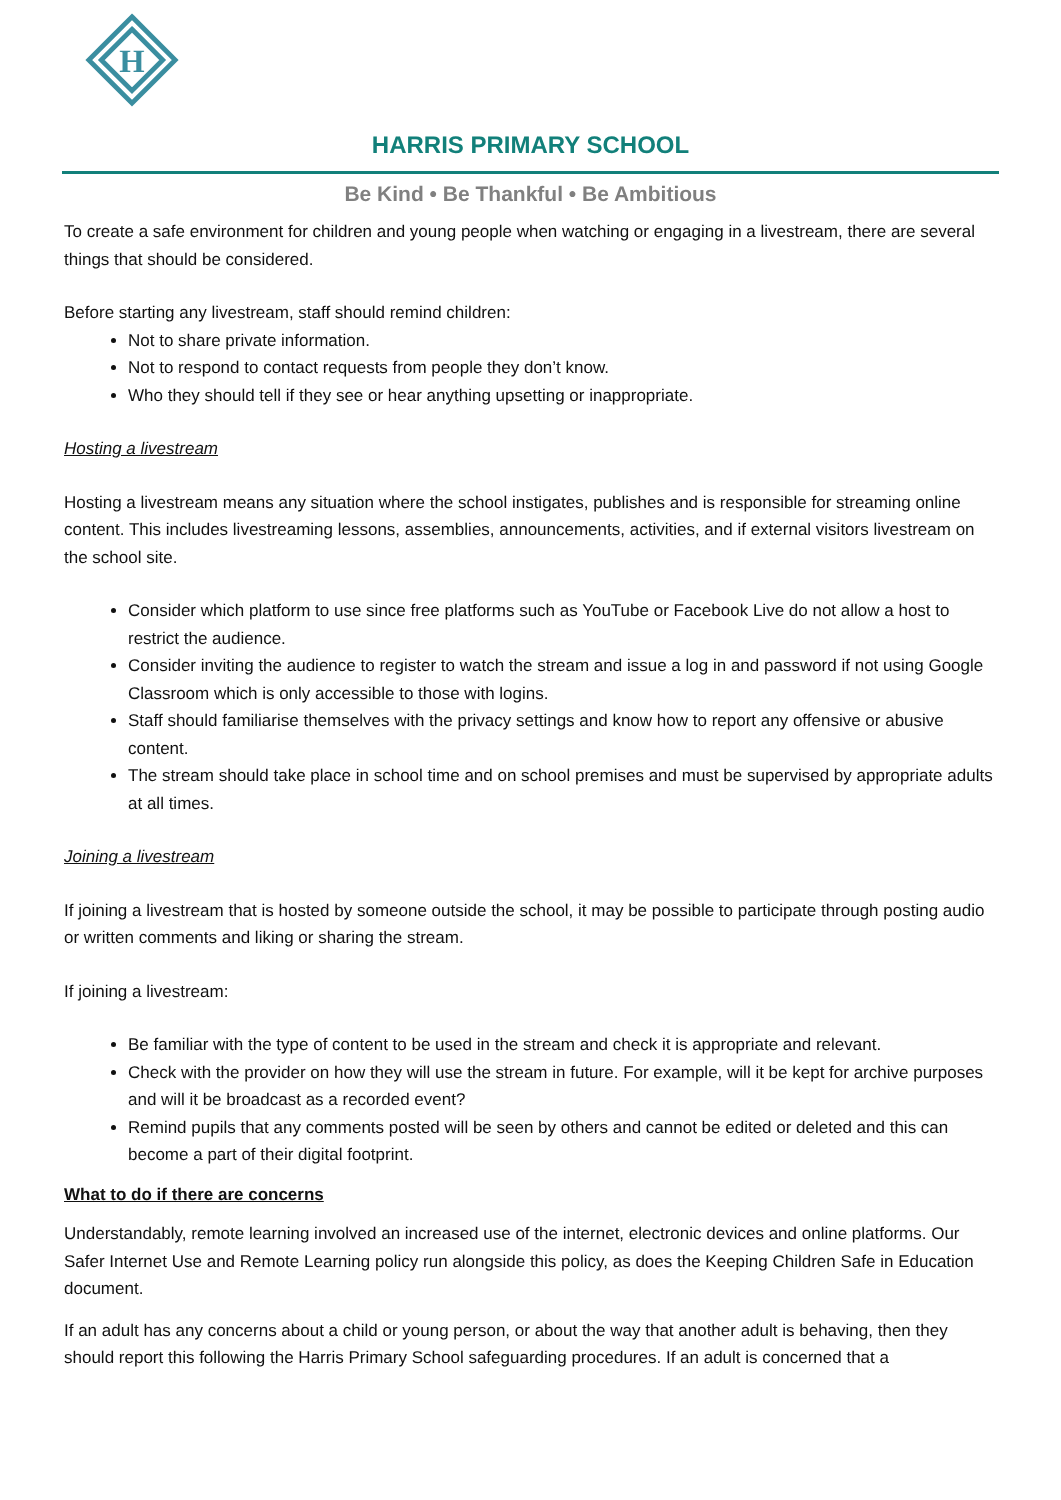H
HARRIS PRIMARY SCHOOL
Be Kind • Be Thankful • Be Ambitious
To create a safe environment for children and young people when watching or engaging in a livestream, there are several things that should be considered.
Before starting any livestream, staff should remind children:
Not to share private information.
Not to respond to contact requests from people they don’t know.
Who they should tell if they see or hear anything upsetting or inappropriate.
Hosting a livestream
Hosting a livestream means any situation where the school instigates, publishes and is responsible for streaming online content. This includes livestreaming lessons, assemblies, announcements, activities, and if external visitors livestream on the school site.
Consider which platform to use since free platforms such as YouTube or Facebook Live do not allow a host to restrict the audience.
Consider inviting the audience to register to watch the stream and issue a log in and password if not using Google Classroom which is only accessible to those with logins.
Staff should familiarise themselves with the privacy settings and know how to report any offensive or abusive content.
The stream should take place in school time and on school premises and must be supervised by appropriate adults at all times.
Joining a livestream
If joining a livestream that is hosted by someone outside the school, it may be possible to participate through posting audio or written comments and liking or sharing the stream.
If joining a livestream:
Be familiar with the type of content to be used in the stream and check it is appropriate and relevant.
Check with the provider on how they will use the stream in future. For example, will it be kept for archive purposes and will it be broadcast as a recorded event?
Remind pupils that any comments posted will be seen by others and cannot be edited or deleted and this can become a part of their digital footprint.
What to do if there are concerns
Understandably, remote learning involved an increased use of the internet, electronic devices and online platforms. Our Safer Internet Use and Remote Learning policy run alongside this policy, as does the Keeping Children Safe in Education document.
If an adult has any concerns about a child or young person, or about the way that another adult is behaving, then they should report this following the Harris Primary School safeguarding procedures. If an adult is concerned that a